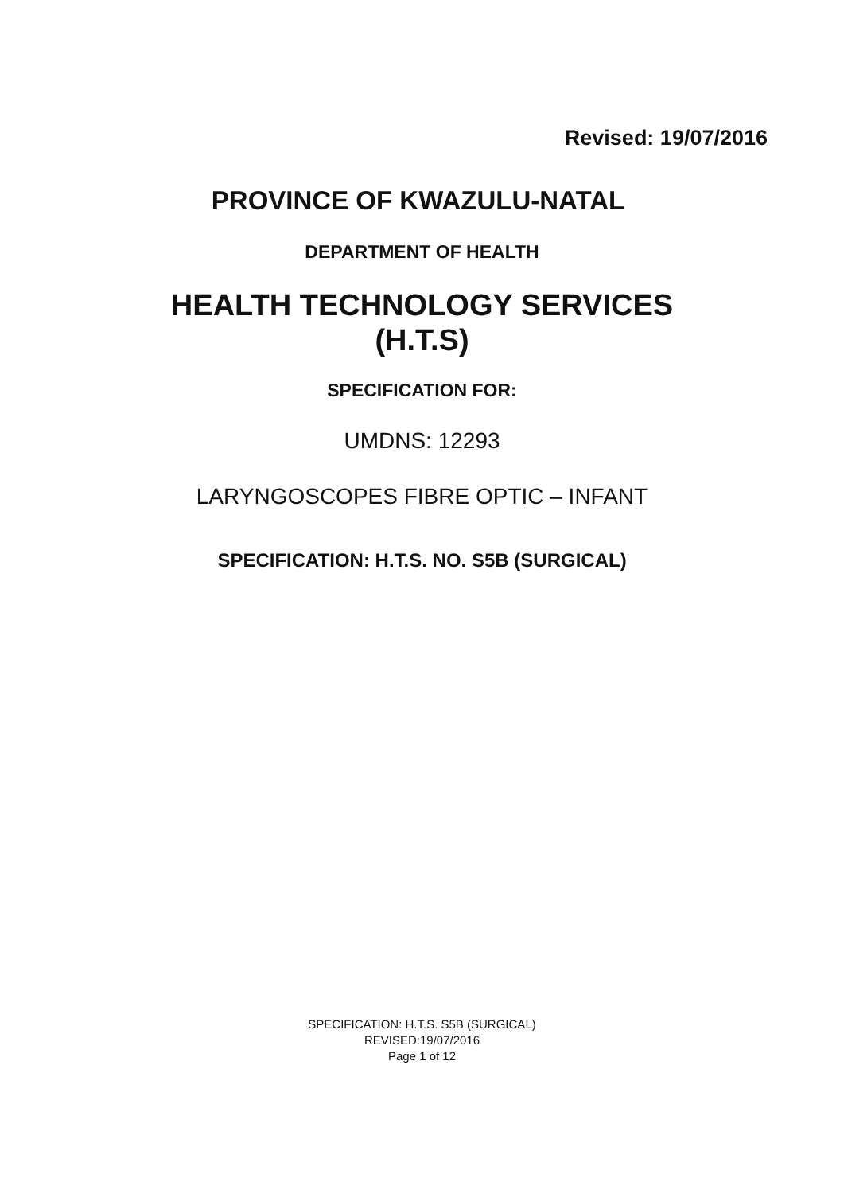Revised: 19/07/2016
PROVINCE OF KWAZULU-NATAL
DEPARTMENT OF HEALTH
HEALTH TECHNOLOGY SERVICES
(H.T.S)
SPECIFICATION FOR:
UMDNS: 12293
LARYNGOSCOPES FIBRE OPTIC – INFANT
SPECIFICATION: H.T.S. NO. S5B (SURGICAL)
SPECIFICATION: H.T.S. S5B (SURGICAL)
REVISED:19/07/2016
Page 1 of 12